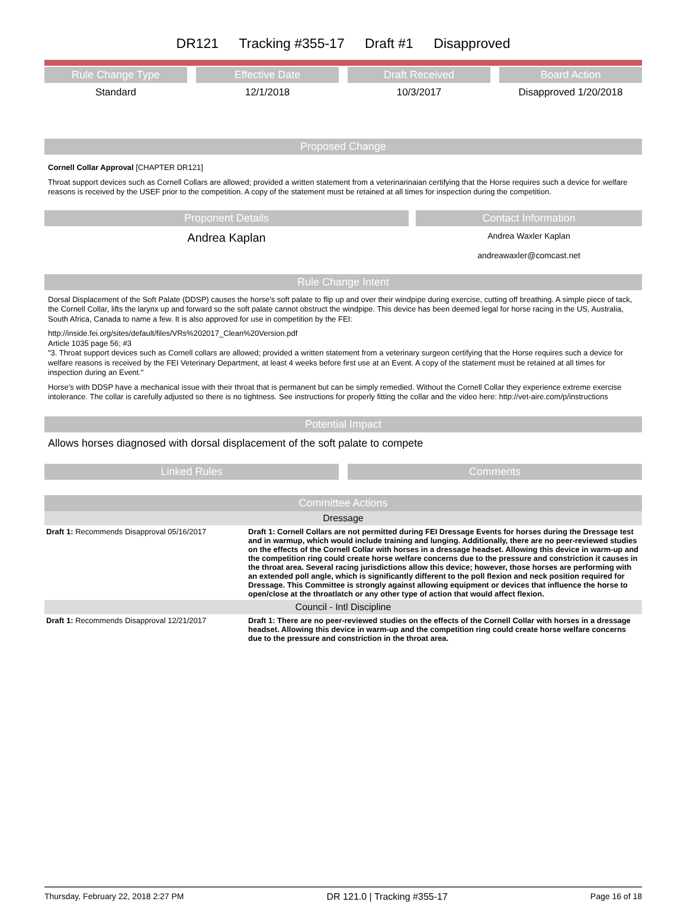DR121 Tracking #355-17 Draft #1 Disapproved
Rule Change Type
Standard
Effective Date
12/1/2018
Draft Received
10/3/2017
Board Action
Disapproved 1/20/2018
Proposed Change
Cornell Collar Approval [CHAPTER DR121]
Throat support devices such as Cornell Collars are allowed; provided a written statement from a veterinarinaian certifying that the Horse requires such a device for welfare reasons is received by the USEF prior to the competition. A copy of the statement must be retained at all times for inspection during the competition.
Proponent Details
Andrea Kaplan
Contact Information
Andrea Waxler Kaplan
andreawaxler@comcast.net
Rule Change Intent
Dorsal Displacement of the Soft Palate (DDSP) causes the horse's soft palate to flip up and over their windpipe during exercise, cutting off breathing. A simple piece of tack, the Cornell Collar, lifts the larynx up and forward so the soft palate cannot obstruct the windpipe. This device has been deemed legal for horse racing in the US, Australia, South Africa, Canada to name a few. It is also approved for use in competition by the FEI:
http://inside.fei.org/sites/default/files/VRs%202017_Clean%20Version.pdf
Article 1035 page 56; #3
"3. Throat support devices such as Cornell collars are allowed; provided a written statement from a veterinary surgeon certifying that the Horse requires such a device for welfare reasons is received by the FEI Veterinary Department, at least 4 weeks before first use at an Event. A copy of the statement must be retained at all times for inspection during an Event."
Horse's with DDSP have a mechanical issue with their throat that is permanent but can be simply remedied. Without the Cornell Collar they experience extreme exercise intolerance. The collar is carefully adjusted so there is no tightness. See instructions for properly fitting the collar and the video here: http://vet-aire.com/p/instructions
Potential Impact
Allows horses diagnosed with dorsal displacement of the soft palate to compete
Linked Rules Comments
Committee Actions
| Dressage | |
| Draft 1: Recommends Disapproval 05/16/2017 | Draft 1: Cornell Collars are not permitted during FEI Dressage Events for horses during the Dressage test and in warmup, which would include training and lunging. Additionally, there are no peer-reviewed studies on the effects of the Cornell Collar with horses in a dressage headset. Allowing this device in warm-up and the competition ring could create horse welfare concerns due to the pressure and constriction it causes in the throat area. Several racing jurisdictions allow this device; however, those horses are performing with an extended poll angle, which is significantly different to the poll flexion and neck position required for Dressage. This Committee is strongly against allowing equipment or devices that influence the horse to open/close at the throatlatch or any other type of action that would affect flexion. |
| Council - Intl Discipline | |
| Draft 1: Recommends Disapproval 12/21/2017 | Draft 1: There are no peer-reviewed studies on the effects of the Cornell Collar with horses in a dressage headset. Allowing this device in warm-up and the competition ring could create horse welfare concerns due to the pressure and constriction in the throat area. |
Thursday, February 22, 2018 2:27 PM DR 121.0 | Tracking #355-17 Page 16 of 18